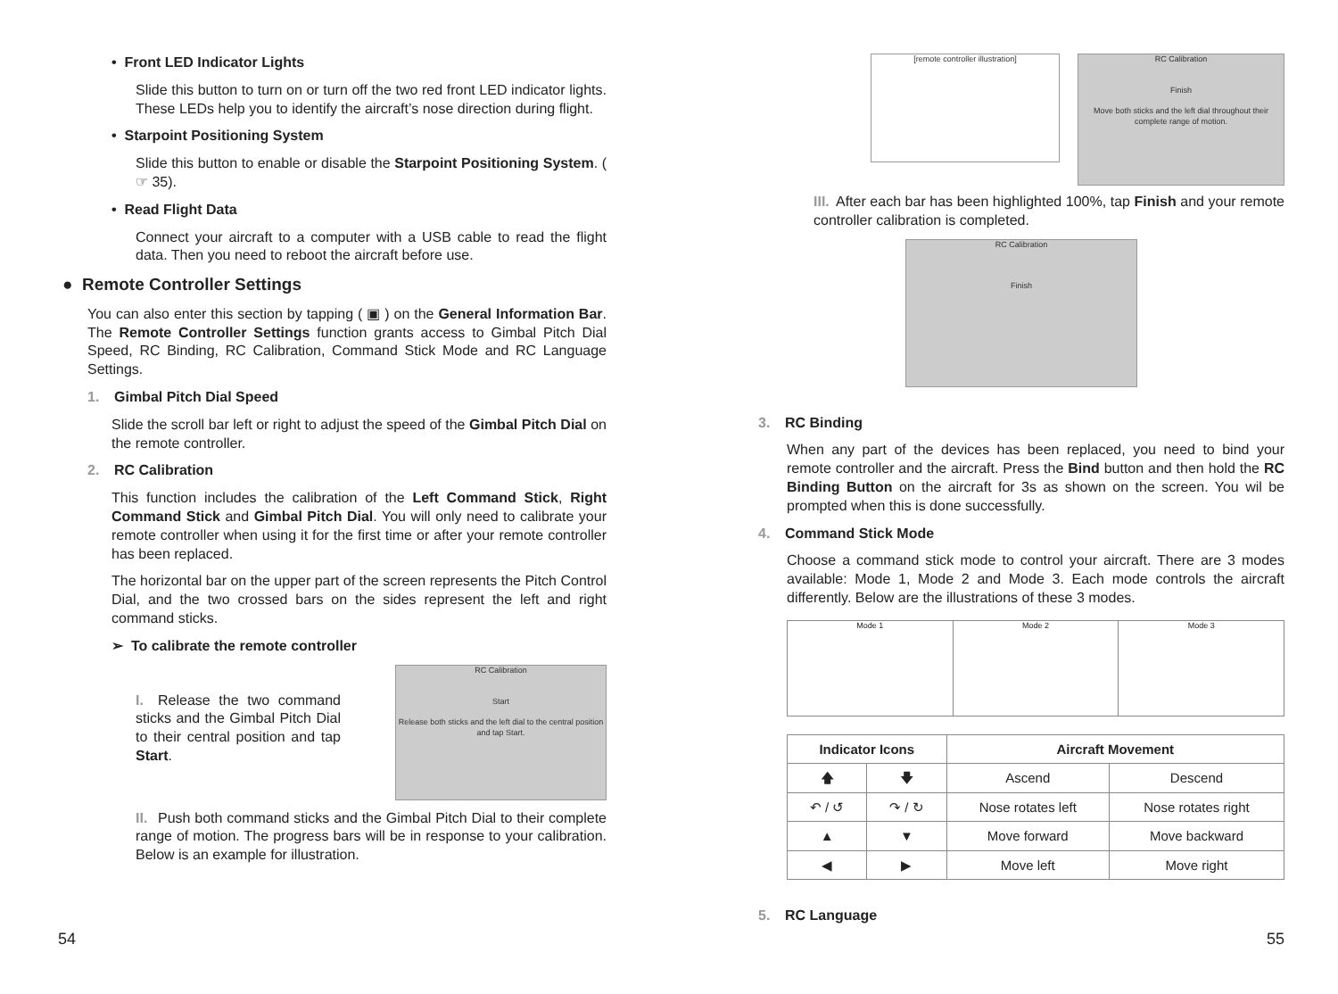• Front LED Indicator Lights
Slide this button to turn on or turn off the two red front LED indicator lights. These LEDs help you to identify the aircraft’s nose direction during flight.
• Starpoint Positioning System
Slide this button to enable or disable the Starpoint Positioning System. ( ☞ 35).
• Read Flight Data
Connect your aircraft to a computer with a USB cable to read the flight data. Then you need to reboot the aircraft before use.
● Remote Controller Settings
You can also enter this section by tapping ( ▣ ) on the General Information Bar. The Remote Controller Settings function grants access to Gimbal Pitch Dial Speed, RC Binding, RC Calibration, Command Stick Mode and RC Language Settings.
1. Gimbal Pitch Dial Speed
Slide the scroll bar left or right to adjust the speed of the Gimbal Pitch Dial on the remote controller.
2. RC Calibration
This function includes the calibration of the Left Command Stick, Right Command Stick and Gimbal Pitch Dial. You will only need to calibrate your remote controller when using it for the first time or after your remote controller has been replaced.
The horizontal bar on the upper part of the screen represents the Pitch Control Dial, and the two crossed bars on the sides represent the left and right command sticks.
➢ To calibrate the remote controller
I. Release the two command sticks and the Gimbal Pitch Dial to their central position and tap Start.
RC Calibration
Start
Release both sticks and the left dial to the central position and tap Start.
II. Push both command sticks and the Gimbal Pitch Dial to their complete range of motion. The progress bars will be in response to your calibration. Below is an example for illustration.
54
[remote controller illustration]
RC Calibration
Finish
Move both sticks and the left dial throughout their complete range of motion.
III. After each bar has been highlighted 100%, tap Finish and your remote controller calibration is completed.
RC Calibration
Finish
3. RC Binding
When any part of the devices has been replaced, you need to bind your remote controller and the aircraft. Press the Bind button and then hold the RC Binding Button on the aircraft for 3s as shown on the screen. You wil be prompted when this is done successfully.
4. Command Stick Mode
Choose a command stick mode to control your aircraft. There are 3 modes available: Mode 1, Mode 2 and Mode 3. Each mode controls the aircraft differently. Below are the illustrations of these 3 modes.
Mode 1 Mode 2 Mode 3
| Indicator Icons | | Aircraft Movement | |
| --- | --- | --- | --- |
| 🡅 | 🡇 | Ascend | Descend |
| ↶ / ↺ | ↷ / ↻ | Nose rotates left | Nose rotates right |
| ▲ | ▼ | Move forward | Move backward |
| ◀ | ▶ | Move left | Move right |
5. RC Language
55